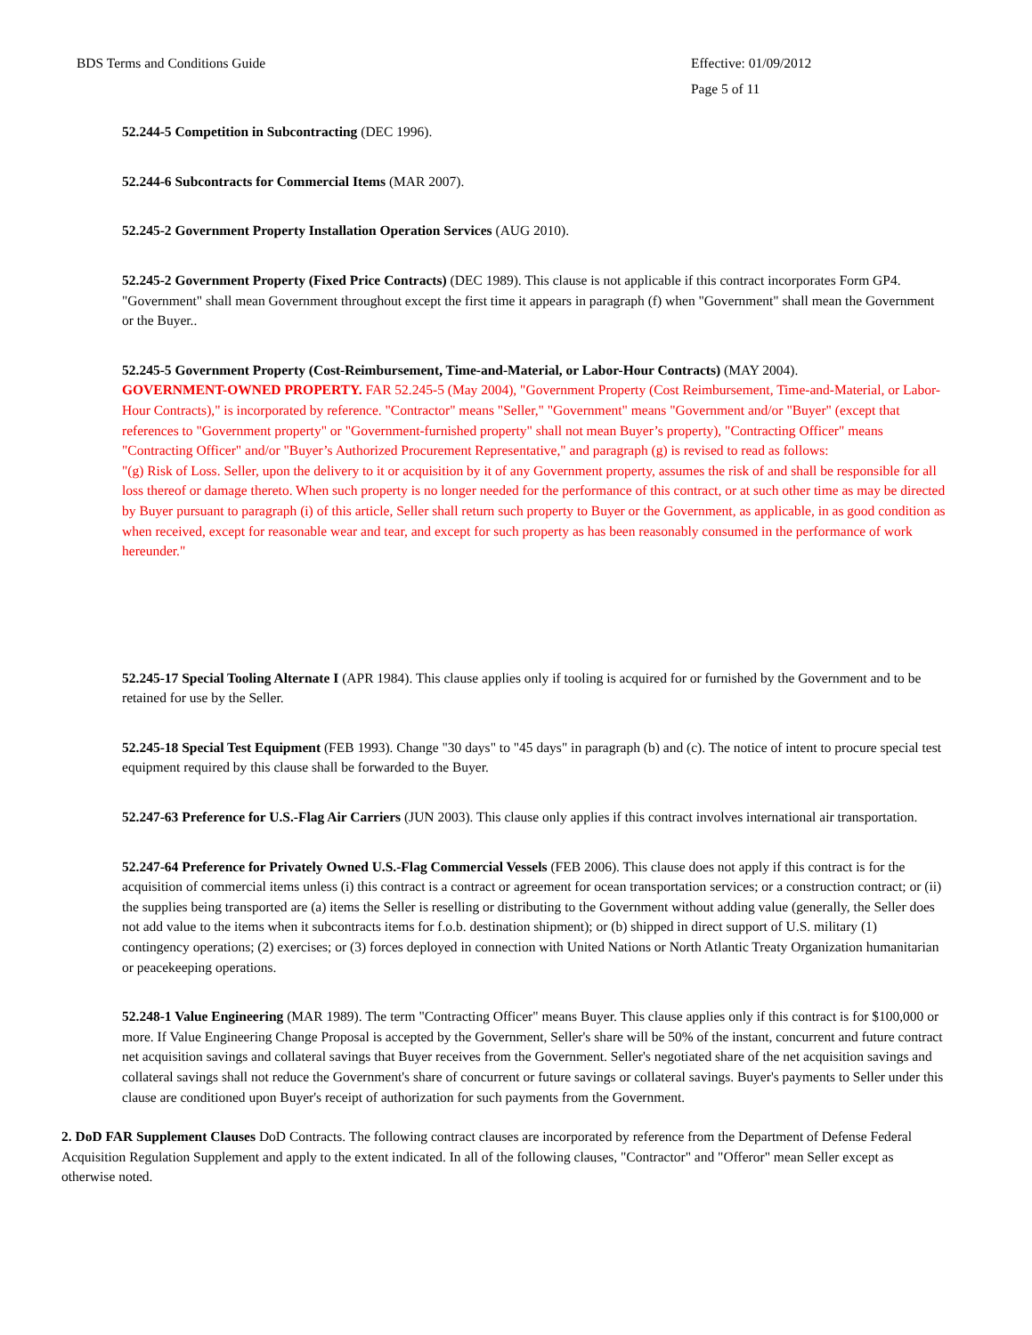BDS Terms and Conditions Guide Effective: 01/09/2012
Page 5 of 11
52.244-5 Competition in Subcontracting (DEC 1996).
52.244-6 Subcontracts for Commercial Items (MAR 2007).
52.245-2 Government Property Installation Operation Services (AUG 2010).
52.245-2 Government Property (Fixed Price Contracts) (DEC 1989). This clause is not applicable if this contract incorporates Form GP4. "Government" shall mean Government throughout except the first time it appears in paragraph (f) when "Government" shall mean the Government or the Buyer..
52.245-5 Government Property (Cost-Reimbursement, Time-and-Material, or Labor-Hour Contracts) (MAY 2004).
GOVERNMENT-OWNED PROPERTY. FAR 52.245-5 (May 2004), "Government Property (Cost Reimbursement, Time-and-Material, or Labor-Hour Contracts)," is incorporated by reference. "Contractor" means "Seller," "Government" means "Government and/or "Buyer" (except that references to "Government property" or "Government-furnished property" shall not mean Buyer’s property), "Contracting Officer" means "Contracting Officer" and/or "Buyer’s Authorized Procurement Representative," and paragraph (g) is revised to read as follows:
"(g) Risk of Loss. Seller, upon the delivery to it or acquisition by it of any Government property, assumes the risk of and shall be responsible for all loss thereof or damage thereto. When such property is no longer needed for the performance of this contract, or at such other time as may be directed by Buyer pursuant to paragraph (i) of this article, Seller shall return such property to Buyer or the Government, as applicable, in as good condition as when received, except for reasonable wear and tear, and except for such property as has been reasonably consumed in the performance of work hereunder."
52.245-17 Special Tooling Alternate I (APR 1984). This clause applies only if tooling is acquired for or furnished by the Government and to be retained for use by the Seller.
52.245-18 Special Test Equipment (FEB 1993). Change "30 days" to "45 days" in paragraph (b) and (c). The notice of intent to procure special test equipment required by this clause shall be forwarded to the Buyer.
52.247-63 Preference for U.S.-Flag Air Carriers (JUN 2003). This clause only applies if this contract involves international air transportation.
52.247-64 Preference for Privately Owned U.S.-Flag Commercial Vessels (FEB 2006). This clause does not apply if this contract is for the acquisition of commercial items unless (i) this contract is a contract or agreement for ocean transportation services; or a construction contract; or (ii) the supplies being transported are (a) items the Seller is reselling or distributing to the Government without adding value (generally, the Seller does not add value to the items when it subcontracts items for f.o.b. destination shipment); or (b) shipped in direct support of U.S. military (1) contingency operations; (2) exercises; or (3) forces deployed in connection with United Nations or North Atlantic Treaty Organization humanitarian or peacekeeping operations.
52.248-1 Value Engineering (MAR 1989). The term "Contracting Officer" means Buyer. This clause applies only if this contract is for $100,000 or more. If Value Engineering Change Proposal is accepted by the Government, Seller's share will be 50% of the instant, concurrent and future contract net acquisition savings and collateral savings that Buyer receives from the Government. Seller's negotiated share of the net acquisition savings and collateral savings shall not reduce the Government's share of concurrent or future savings or collateral savings. Buyer's payments to Seller under this clause are conditioned upon Buyer's receipt of authorization for such payments from the Government.
2. DoD FAR Supplement Clauses DoD Contracts. The following contract clauses are incorporated by reference from the Department of Defense Federal Acquisition Regulation Supplement and apply to the extent indicated. In all of the following clauses, "Contractor" and "Offeror" mean Seller except as otherwise noted.